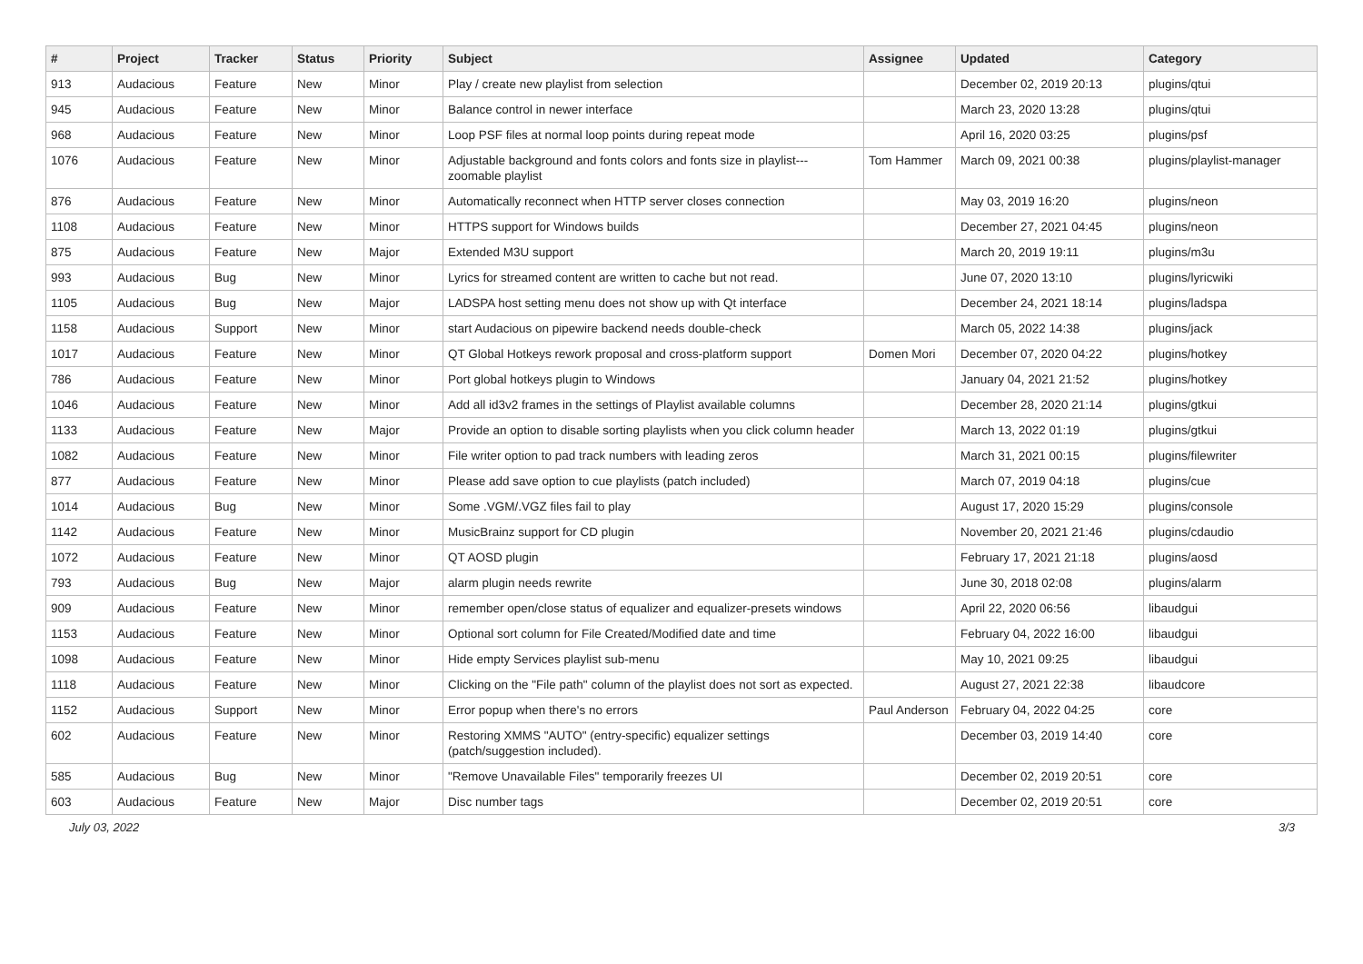| # | Project | Tracker | Status | Priority | Subject | Assignee | Updated | Category |
| --- | --- | --- | --- | --- | --- | --- | --- | --- |
| 913 | Audacious | Feature | New | Minor | Play / create new playlist from selection | | December 02, 2019 20:13 | plugins/qtui |
| 945 | Audacious | Feature | New | Minor | Balance control in newer interface | | March 23, 2020 13:28 | plugins/qtui |
| 968 | Audacious | Feature | New | Minor | Loop PSF files at normal loop points during repeat mode | | April 16, 2020 03:25 | plugins/psf |
| 1076 | Audacious | Feature | New | Minor | Adjustable background and fonts colors and fonts size in playlist---zoomable playlist | Tom Hammer | March 09, 2021 00:38 | plugins/playlist-manager |
| 876 | Audacious | Feature | New | Minor | Automatically reconnect when HTTP server closes connection | | May 03, 2019 16:20 | plugins/neon |
| 1108 | Audacious | Feature | New | Minor | HTTPS support for Windows builds | | December 27, 2021 04:45 | plugins/neon |
| 875 | Audacious | Feature | New | Major | Extended M3U support | | March 20, 2019 19:11 | plugins/m3u |
| 993 | Audacious | Bug | New | Minor | Lyrics for streamed content are written to cache but not read. | | June 07, 2020 13:10 | plugins/lyricwiki |
| 1105 | Audacious | Bug | New | Major | LADSPA host setting menu does not show up with Qt interface | | December 24, 2021 18:14 | plugins/ladspa |
| 1158 | Audacious | Support | New | Minor | start Audacious on pipewire backend needs double-check | | March 05, 2022 14:38 | plugins/jack |
| 1017 | Audacious | Feature | New | Minor | QT Global Hotkeys rework proposal and cross-platform support | Domen Mori | December 07, 2020 04:22 | plugins/hotkey |
| 786 | Audacious | Feature | New | Minor | Port global hotkeys plugin to Windows | | January 04, 2021 21:52 | plugins/hotkey |
| 1046 | Audacious | Feature | New | Minor | Add all id3v2 frames in the settings of Playlist available columns | | December 28, 2020 21:14 | plugins/gtkui |
| 1133 | Audacious | Feature | New | Major | Provide an option to disable sorting playlists when you click column header | | March 13, 2022 01:19 | plugins/gtkui |
| 1082 | Audacious | Feature | New | Minor | File writer option to pad track numbers with leading zeros | | March 31, 2021 00:15 | plugins/filewriter |
| 877 | Audacious | Feature | New | Minor | Please add save option to cue playlists (patch included) | | March 07, 2019 04:18 | plugins/cue |
| 1014 | Audacious | Bug | New | Minor | Some .VGM/.VGZ files fail to play | | August 17, 2020 15:29 | plugins/console |
| 1142 | Audacious | Feature | New | Minor | MusicBrainz support for CD plugin | | November 20, 2021 21:46 | plugins/cdaudio |
| 1072 | Audacious | Feature | New | Minor | QT AOSD plugin | | February 17, 2021 21:18 | plugins/aosd |
| 793 | Audacious | Bug | New | Major | alarm plugin needs rewrite | | June 30, 2018 02:08 | plugins/alarm |
| 909 | Audacious | Feature | New | Minor | remember open/close status of equalizer and equalizer-presets windows | | April 22, 2020 06:56 | libaudgui |
| 1153 | Audacious | Feature | New | Minor | Optional sort column for File Created/Modified date and time | | February 04, 2022 16:00 | libaudgui |
| 1098 | Audacious | Feature | New | Minor | Hide empty Services playlist sub-menu | | May 10, 2021 09:25 | libaudgui |
| 1118 | Audacious | Feature | New | Minor | Clicking on the "File path" column of the playlist does not sort as expected. | | August 27, 2021 22:38 | libaudcore |
| 1152 | Audacious | Support | New | Minor | Error popup when there's no errors | Paul Anderson | February 04, 2022 04:25 | core |
| 602 | Audacious | Feature | New | Minor | Restoring XMMS "AUTO" (entry-specific) equalizer settings (patch/suggestion included). | | December 03, 2019 14:40 | core |
| 585 | Audacious | Bug | New | Minor | "Remove Unavailable Files" temporarily freezes UI | | December 02, 2019 20:51 | core |
| 603 | Audacious | Feature | New | Major | Disc number tags | | December 02, 2019 20:51 | core |
July 03, 2022 3/3